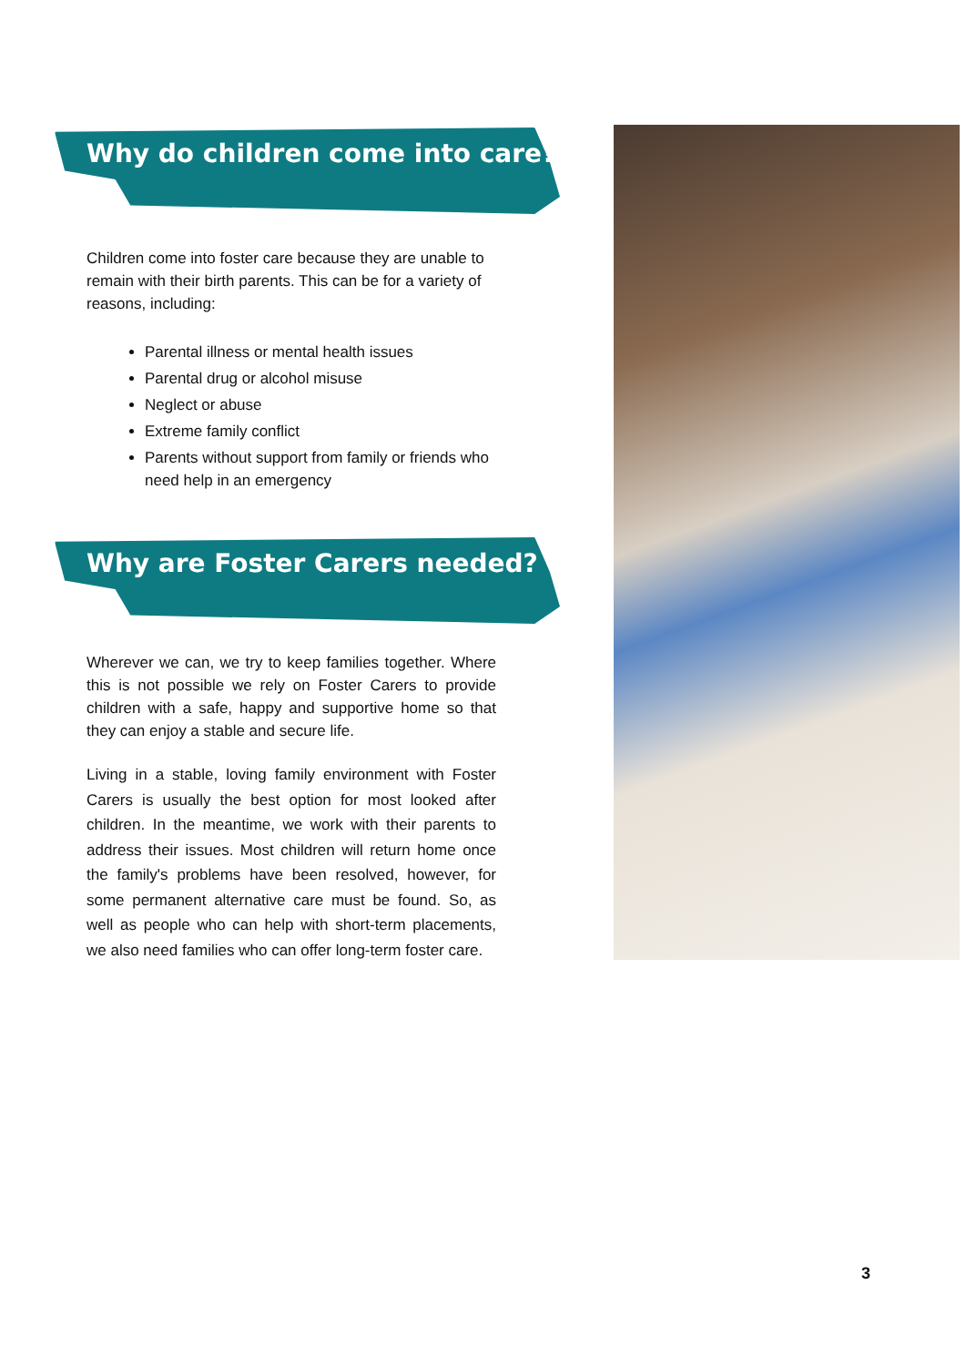Why do children come into care?
Children come into foster care because they are unable to remain with their birth parents. This can be for a variety of reasons, including:
Parental illness or mental health issues
Parental drug or alcohol misuse
Neglect or abuse
Extreme family conflict
Parents without support from family or friends who need help in an emergency
Why are Foster Carers needed?
Wherever we can, we try to keep families together. Where this is not possible we rely on Foster Carers to provide children with a safe, happy and supportive home so that they can enjoy a stable and secure life.
Living in a stable, loving family environment with Foster Carers is usually the best option for most looked after children. In the meantime, we work with their parents to address their issues. Most children will return home once the family's problems have been resolved, however, for some permanent alternative care must be found. So, as well as people who can help with short-term placements, we also need families who can offer long-term foster care.
3